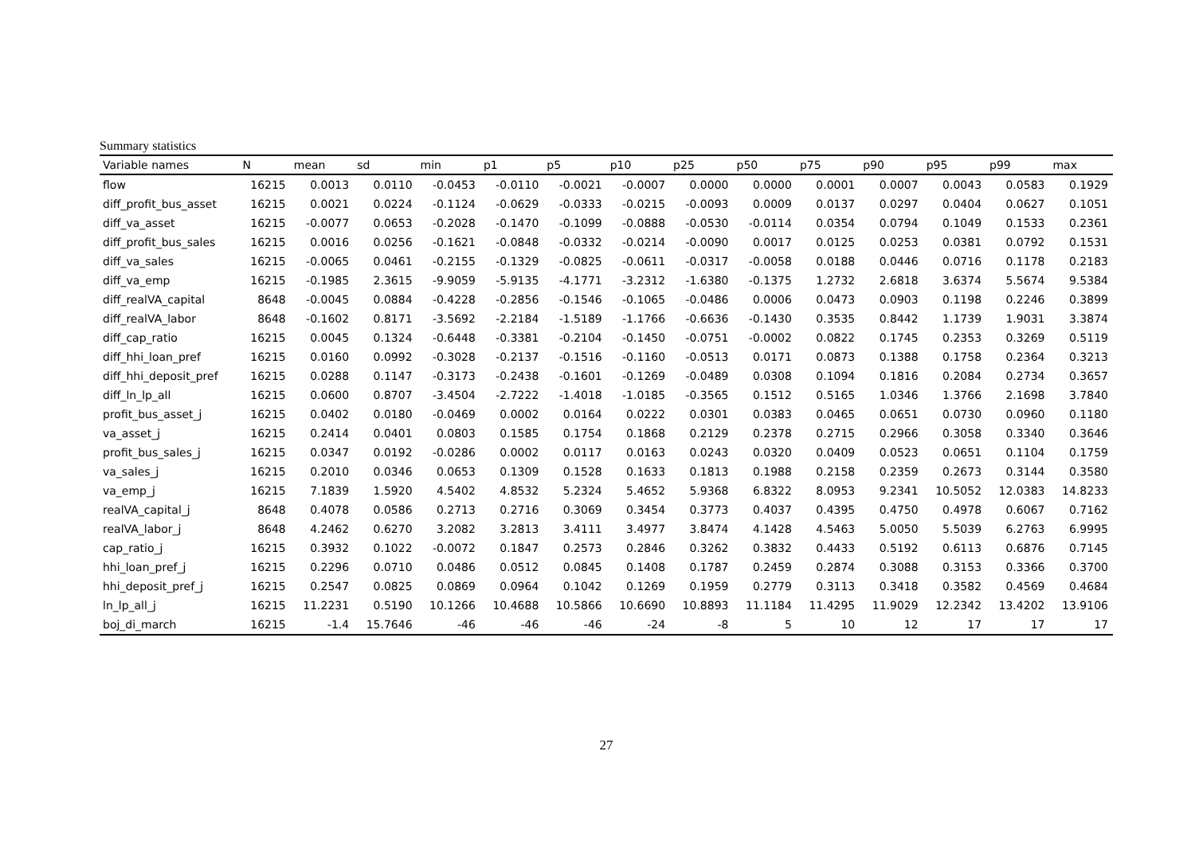Summary statistics
| Variable names | N | mean | sd | min | p1 | p5 | p10 | p25 | p50 | p75 | p90 | p95 | p99 | max |
| --- | --- | --- | --- | --- | --- | --- | --- | --- | --- | --- | --- | --- | --- | --- |
| flow | 16215 | 0.0013 | 0.0110 | -0.0453 | -0.0110 | -0.0021 | -0.0007 | 0.0000 | 0.0000 | 0.0001 | 0.0007 | 0.0043 | 0.0583 | 0.1929 |
| diff_profit_bus_asset | 16215 | 0.0021 | 0.0224 | -0.1124 | -0.0629 | -0.0333 | -0.0215 | -0.0093 | 0.0009 | 0.0137 | 0.0297 | 0.0404 | 0.0627 | 0.1051 |
| diff_va_asset | 16215 | -0.0077 | 0.0653 | -0.2028 | -0.1470 | -0.1099 | -0.0888 | -0.0530 | -0.0114 | 0.0354 | 0.0794 | 0.1049 | 0.1533 | 0.2361 |
| diff_profit_bus_sales | 16215 | 0.0016 | 0.0256 | -0.1621 | -0.0848 | -0.0332 | -0.0214 | -0.0090 | 0.0017 | 0.0125 | 0.0253 | 0.0381 | 0.0792 | 0.1531 |
| diff_va_sales | 16215 | -0.0065 | 0.0461 | -0.2155 | -0.1329 | -0.0825 | -0.0611 | -0.0317 | -0.0058 | 0.0188 | 0.0446 | 0.0716 | 0.1178 | 0.2183 |
| diff_va_emp | 16215 | -0.1985 | 2.3615 | -9.9059 | -5.9135 | -4.1771 | -3.2312 | -1.6380 | -0.1375 | 1.2732 | 2.6818 | 3.6374 | 5.5674 | 9.5384 |
| diff_realVA_capital | 8648 | -0.0045 | 0.0884 | -0.4228 | -0.2856 | -0.1546 | -0.1065 | -0.0486 | 0.0006 | 0.0473 | 0.0903 | 0.1198 | 0.2246 | 0.3899 |
| diff_realVA_labor | 8648 | -0.1602 | 0.8171 | -3.5692 | -2.2184 | -1.5189 | -1.1766 | -0.6636 | -0.1430 | 0.3535 | 0.8442 | 1.1739 | 1.9031 | 3.3874 |
| diff_cap_ratio | 16215 | 0.0045 | 0.1324 | -0.6448 | -0.3381 | -0.2104 | -0.1450 | -0.0751 | -0.0002 | 0.0822 | 0.1745 | 0.2353 | 0.3269 | 0.5119 |
| diff_hhi_loan_pref | 16215 | 0.0160 | 0.0992 | -0.3028 | -0.2137 | -0.1516 | -0.1160 | -0.0513 | 0.0171 | 0.0873 | 0.1388 | 0.1758 | 0.2364 | 0.3213 |
| diff_hhi_deposit_pref | 16215 | 0.0288 | 0.1147 | -0.3173 | -0.2438 | -0.1601 | -0.1269 | -0.0489 | 0.0308 | 0.1094 | 0.1816 | 0.2084 | 0.2734 | 0.3657 |
| diff_ln_lp_all | 16215 | 0.0600 | 0.8707 | -3.4504 | -2.7222 | -1.4018 | -1.0185 | -0.3565 | 0.1512 | 0.5165 | 1.0346 | 1.3766 | 2.1698 | 3.7840 |
| profit_bus_asset_j | 16215 | 0.0402 | 0.0180 | -0.0469 | 0.0002 | 0.0164 | 0.0222 | 0.0301 | 0.0383 | 0.0465 | 0.0651 | 0.0730 | 0.0960 | 0.1180 |
| va_asset_j | 16215 | 0.2414 | 0.0401 | 0.0803 | 0.1585 | 0.1754 | 0.1868 | 0.2129 | 0.2378 | 0.2715 | 0.2966 | 0.3058 | 0.3340 | 0.3646 |
| profit_bus_sales_j | 16215 | 0.0347 | 0.0192 | -0.0286 | 0.0002 | 0.0117 | 0.0163 | 0.0243 | 0.0320 | 0.0409 | 0.0523 | 0.0651 | 0.1104 | 0.1759 |
| va_sales_j | 16215 | 0.2010 | 0.0346 | 0.0653 | 0.1309 | 0.1528 | 0.1633 | 0.1813 | 0.1988 | 0.2158 | 0.2359 | 0.2673 | 0.3144 | 0.3580 |
| va_emp_j | 16215 | 7.1839 | 1.5920 | 4.5402 | 4.8532 | 5.2324 | 5.4652 | 5.9368 | 6.8322 | 8.0953 | 9.2341 | 10.5052 | 12.0383 | 14.8233 |
| realVA_capital_j | 8648 | 0.4078 | 0.0586 | 0.2713 | 0.2716 | 0.3069 | 0.3454 | 0.3773 | 0.4037 | 0.4395 | 0.4750 | 0.4978 | 0.6067 | 0.7162 |
| realVA_labor_j | 8648 | 4.2462 | 0.6270 | 3.2082 | 3.2813 | 3.4111 | 3.4977 | 3.8474 | 4.1428 | 4.5463 | 5.0050 | 5.5039 | 6.2763 | 6.9995 |
| cap_ratio_j | 16215 | 0.3932 | 0.1022 | -0.0072 | 0.1847 | 0.2573 | 0.2846 | 0.3262 | 0.3832 | 0.4433 | 0.5192 | 0.6113 | 0.6876 | 0.7145 |
| hhi_loan_pref_j | 16215 | 0.2296 | 0.0710 | 0.0486 | 0.0512 | 0.0845 | 0.1408 | 0.1787 | 0.2459 | 0.2874 | 0.3088 | 0.3153 | 0.3366 | 0.3700 |
| hhi_deposit_pref_j | 16215 | 0.2547 | 0.0825 | 0.0869 | 0.0964 | 0.1042 | 0.1269 | 0.1959 | 0.2779 | 0.3113 | 0.3418 | 0.3582 | 0.4569 | 0.4684 |
| ln_lp_all_j | 16215 | 11.2231 | 0.5190 | 10.1266 | 10.4688 | 10.5866 | 10.6690 | 10.8893 | 11.1184 | 11.4295 | 11.9029 | 12.2342 | 13.4202 | 13.9106 |
| boj_di_march | 16215 | -1.4 | 15.7646 | -46 | -46 | -46 | -24 | -8 | 5 | 10 | 12 | 17 | 17 | 17 |
27